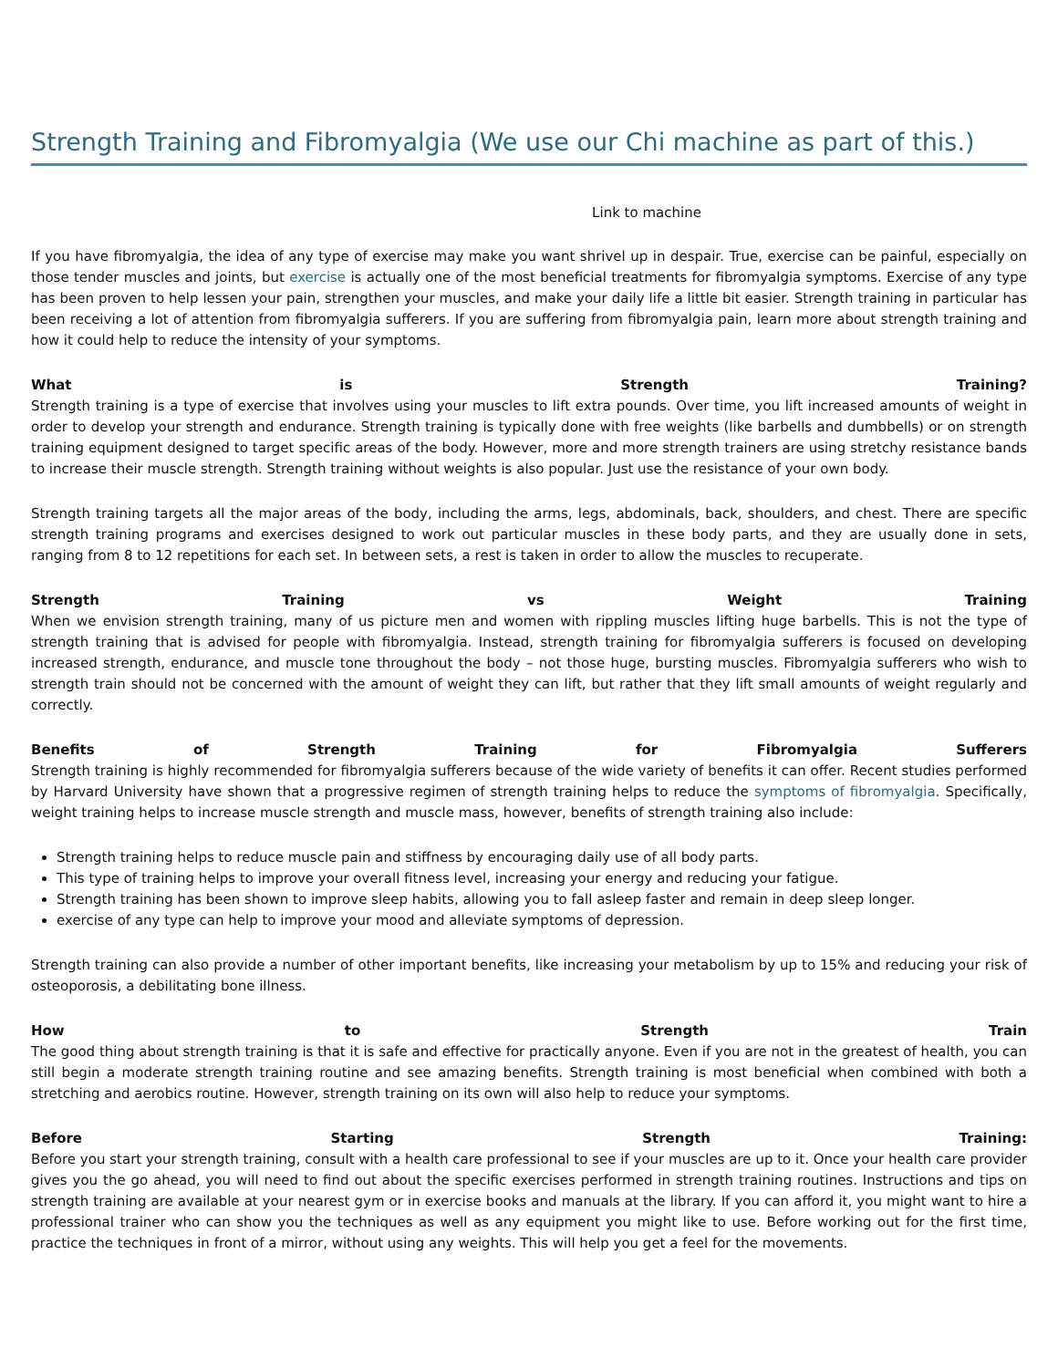Strength Training and Fibromyalgia (We use our Chi machine as part of this.)
Link to machine
If you have fibromyalgia, the idea of any type of exercise may make you want shrivel up in despair. True, exercise can be painful, especially on those tender muscles and joints, but exercise is actually one of the most beneficial treatments for fibromyalgia symptoms. Exercise of any type has been proven to help lessen your pain, strengthen your muscles, and make your daily life a little bit easier. Strength training in particular has been receiving a lot of attention from fibromyalgia sufferers. If you are suffering from fibromyalgia pain, learn more about strength training and how it could help to reduce the intensity of your symptoms.
What is Strength Training?
Strength training is a type of exercise that involves using your muscles to lift extra pounds. Over time, you lift increased amounts of weight in order to develop your strength and endurance. Strength training is typically done with free weights (like barbells and dumbbells) or on strength training equipment designed to target specific areas of the body. However, more and more strength trainers are using stretchy resistance bands to increase their muscle strength. Strength training without weights is also popular. Just use the resistance of your own body.
Strength training targets all the major areas of the body, including the arms, legs, abdominals, back, shoulders, and chest. There are specific strength training programs and exercises designed to work out particular muscles in these body parts, and they are usually done in sets, ranging from 8 to 12 repetitions for each set. In between sets, a rest is taken in order to allow the muscles to recuperate.
Strength Training vs Weight Training
When we envision strength training, many of us picture men and women with rippling muscles lifting huge barbells. This is not the type of strength training that is advised for people with fibromyalgia. Instead, strength training for fibromyalgia sufferers is focused on developing increased strength, endurance, and muscle tone throughout the body – not those huge, bursting muscles. Fibromyalgia sufferers who wish to strength train should not be concerned with the amount of weight they can lift, but rather that they lift small amounts of weight regularly and correctly.
Benefits of Strength Training for Fibromyalgia Sufferers
Strength training is highly recommended for fibromyalgia sufferers because of the wide variety of benefits it can offer. Recent studies performed by Harvard University have shown that a progressive regimen of strength training helps to reduce the symptoms of fibromyalgia. Specifically, weight training helps to increase muscle strength and muscle mass, however, benefits of strength training also include:
Strength training helps to reduce muscle pain and stiffness by encouraging daily use of all body parts.
This type of training helps to improve your overall fitness level, increasing your energy and reducing your fatigue.
Strength training has been shown to improve sleep habits, allowing you to fall asleep faster and remain in deep sleep longer.
exercise of any type can help to improve your mood and alleviate symptoms of depression.
Strength training can also provide a number of other important benefits, like increasing your metabolism by up to 15% and reducing your risk of osteoporosis, a debilitating bone illness.
How to Strength Train
The good thing about strength training is that it is safe and effective for practically anyone. Even if you are not in the greatest of health, you can still begin a moderate strength training routine and see amazing benefits. Strength training is most beneficial when combined with both a stretching and aerobics routine. However, strength training on its own will also help to reduce your symptoms.
Before Starting Strength Training:
Before you start your strength training, consult with a health care professional to see if your muscles are up to it. Once your health care provider gives you the go ahead, you will need to find out about the specific exercises performed in strength training routines. Instructions and tips on strength training are available at your nearest gym or in exercise books and manuals at the library. If you can afford it, you might want to hire a professional trainer who can show you the techniques as well as any equipment you might like to use. Before working out for the first time, practice the techniques in front of a mirror, without using any weights. This will help you get a feel for the movements.